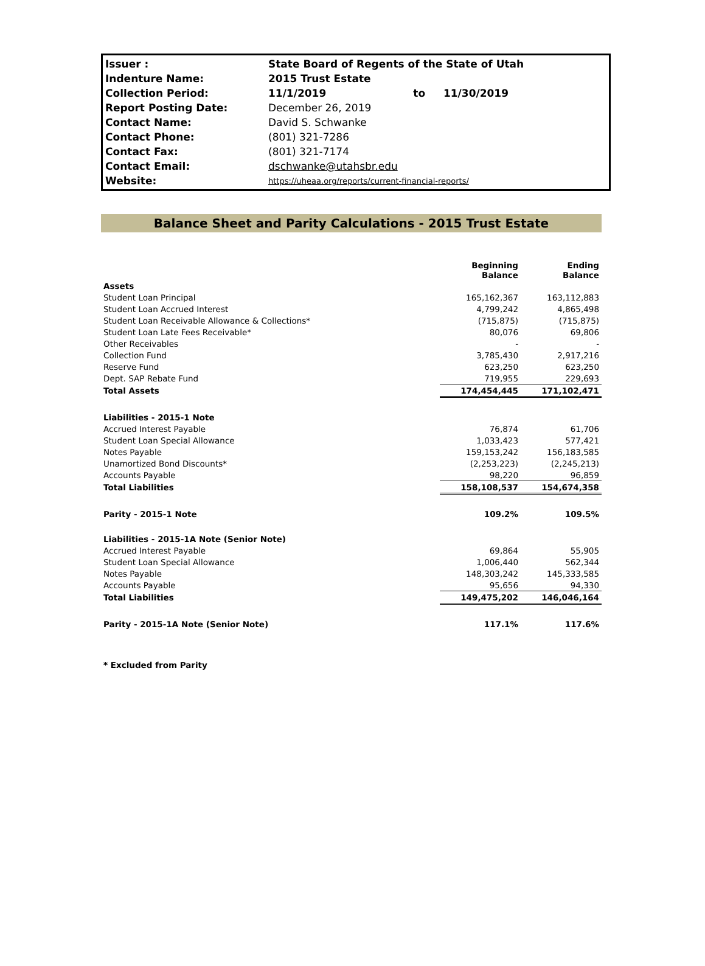| Issuer : | State Board of Regents of the State of Utah | | |
| Indenture Name: | 2015 Trust Estate | | |
| Collection Period: | 11/1/2019 | to | 11/30/2019 |
| Report Posting Date: | December 26, 2019 | | |
| Contact Name: | David S. Schwanke | | |
| Contact Phone: | (801) 321-7286 | | |
| Contact Fax: | (801) 321-7174 | | |
| Contact Email: | dschwanke@utahsbr.edu | | |
| Website: | https://uheaa.org/reports/current-financial-reports/ | | |
Balance Sheet and Parity Calculations - 2015 Trust Estate
| | Beginning Balance | Ending Balance |
| --- | --- | --- |
| Assets | | |
| Student Loan Principal | 165,162,367 | 163,112,883 |
| Student Loan Accrued Interest | 4,799,242 | 4,865,498 |
| Student Loan Receivable Allowance & Collections* | (715,875) | (715,875) |
| Student Loan Late Fees Receivable* | 80,076 | 69,806 |
| Other Receivables | - | - |
| Collection Fund | 3,785,430 | 2,917,216 |
| Reserve Fund | 623,250 | 623,250 |
| Dept. SAP Rebate Fund | 719,955 | 229,693 |
| Total Assets | 174,454,445 | 171,102,471 |
| Liabilities - 2015-1 Note | | |
| Accrued Interest Payable | 76,874 | 61,706 |
| Student Loan Special Allowance | 1,033,423 | 577,421 |
| Notes Payable | 159,153,242 | 156,183,585 |
| Unamortized Bond Discounts* | (2,253,223) | (2,245,213) |
| Accounts Payable | 98,220 | 96,859 |
| Total Liabilities | 158,108,537 | 154,674,358 |
| Parity - 2015-1 Note | 109.2% | 109.5% |
| Liabilities - 2015-1A Note (Senior Note) | | |
| Accrued Interest Payable | 69,864 | 55,905 |
| Student Loan Special Allowance | 1,006,440 | 562,344 |
| Notes Payable | 148,303,242 | 145,333,585 |
| Accounts Payable | 95,656 | 94,330 |
| Total Liabilities | 149,475,202 | 146,046,164 |
| Parity - 2015-1A Note (Senior Note) | 117.1% | 117.6% |
* Excluded from Parity